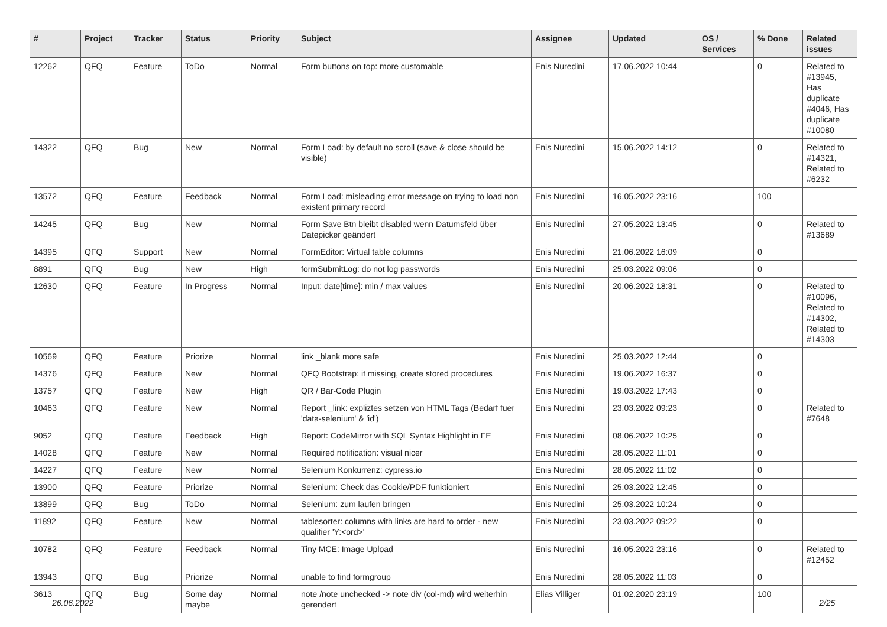| # | Project | Tracker | Status | Priority | Subject | Assignee | Updated | OS / Services | % Done | Related issues |
| --- | --- | --- | --- | --- | --- | --- | --- | --- | --- | --- |
| 12262 | QFQ | Feature | ToDo | Normal | Form buttons on top: more customable | Enis Nuredini | 17.06.2022 10:44 | | 0 | Related to #13945, Has duplicate #4046, Has duplicate #10080 |
| 14322 | QFQ | Bug | New | Normal | Form Load: by default no scroll (save & close should be visible) | Enis Nuredini | 15.06.2022 14:12 | | 0 | Related to #14321, Related to #6232 |
| 13572 | QFQ | Feature | Feedback | Normal | Form Load: misleading error message on trying to load non existent primary record | Enis Nuredini | 16.05.2022 23:16 | | 100 | |
| 14245 | QFQ | Bug | New | Normal | Form Save Btn bleibt disabled wenn Datumsfeld über Datepicker geändert | Enis Nuredini | 27.05.2022 13:45 | | 0 | Related to #13689 |
| 14395 | QFQ | Support | New | Normal | FormEditor: Virtual table columns | Enis Nuredini | 21.06.2022 16:09 | | 0 | |
| 8891 | QFQ | Bug | New | High | formSubmitLog: do not log passwords | Enis Nuredini | 25.03.2022 09:06 | | 0 | |
| 12630 | QFQ | Feature | In Progress | Normal | Input: date[time]: min / max values | Enis Nuredini | 20.06.2022 18:31 | | 0 | Related to #10096, Related to #14302, Related to #14303 |
| 10569 | QFQ | Feature | Priorize | Normal | link _blank more safe | Enis Nuredini | 25.03.2022 12:44 | | 0 | |
| 14376 | QFQ | Feature | New | Normal | QFQ Bootstrap: if missing, create stored procedures | Enis Nuredini | 19.06.2022 16:37 | | 0 | |
| 13757 | QFQ | Feature | New | High | QR / Bar-Code Plugin | Enis Nuredini | 19.03.2022 17:43 | | 0 | |
| 10463 | QFQ | Feature | New | Normal | Report _link: expliztes setzen von HTML Tags (Bedarf fuer 'data-selenium' & 'id') | Enis Nuredini | 23.03.2022 09:23 | | 0 | Related to #7648 |
| 9052 | QFQ | Feature | Feedback | High | Report: CodeMirror with SQL Syntax Highlight in FE | Enis Nuredini | 08.06.2022 10:25 | | 0 | |
| 14028 | QFQ | Feature | New | Normal | Required notification: visual nicer | Enis Nuredini | 28.05.2022 11:01 | | 0 | |
| 14227 | QFQ | Feature | New | Normal | Selenium Konkurrenz: cypress.io | Enis Nuredini | 28.05.2022 11:02 | | 0 | |
| 13900 | QFQ | Feature | Priorize | Normal | Selenium: Check das Cookie/PDF funktioniert | Enis Nuredini | 25.03.2022 12:45 | | 0 | |
| 13899 | QFQ | Bug | ToDo | Normal | Selenium: zum laufen bringen | Enis Nuredini | 25.03.2022 10:24 | | 0 | |
| 11892 | QFQ | Feature | New | Normal | tablesorter: columns with links are hard to order - new qualifier 'Y:<ord>' | Enis Nuredini | 23.03.2022 09:22 | | 0 | |
| 10782 | QFQ | Feature | Feedback | Normal | Tiny MCE: Image Upload | Enis Nuredini | 16.05.2022 23:16 | | 0 | Related to #12452 |
| 13943 | QFQ | Bug | Priorize | Normal | unable to find formgroup | Enis Nuredini | 28.05.2022 11:03 | | 0 | |
| 3613 | QFQ | Bug | Some day maybe | Normal | note /note unchecked -> note div (col-md) wird weiterhin gerendert | Elias Villiger | 01.02.2020 23:19 | | 100 | |
26.06.2022 2/25